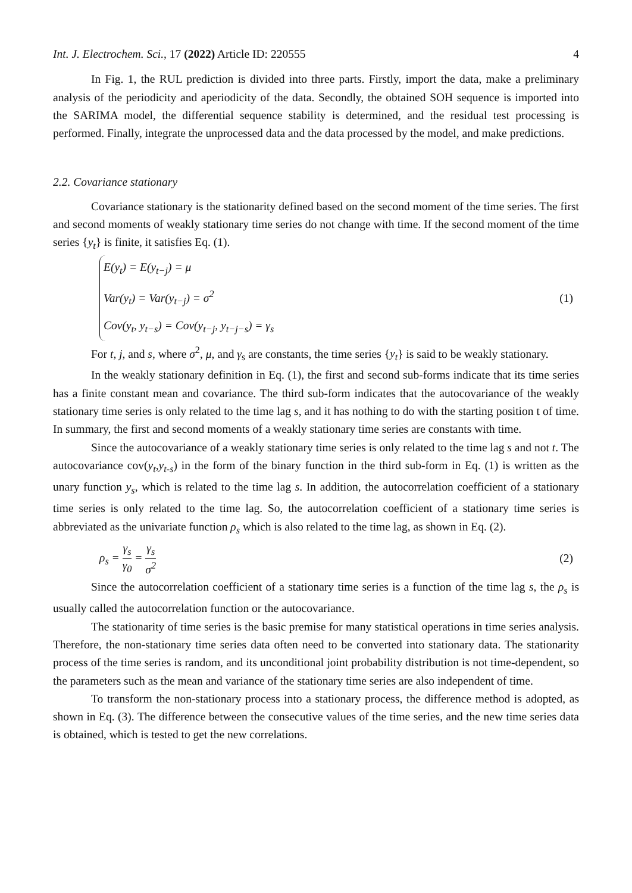Int. J. Electrochem. Sci., 17 (2022) Article ID: 220555 4
In Fig. 1, the RUL prediction is divided into three parts. Firstly, import the data, make a preliminary analysis of the periodicity and aperiodicity of the data. Secondly, the obtained SOH sequence is imported into the SARIMA model, the differential sequence stability is determined, and the residual test processing is performed. Finally, integrate the unprocessed data and the data processed by the model, and make predictions.
2.2. Covariance stationary
Covariance stationary is the stationarity defined based on the second moment of the time series. The first and second moments of weakly stationary time series do not change with time. If the second moment of the time series {y<sub>t</sub>} is finite, it satisfies Eq. (1).
E(y<sub>t</sub>) = E(y<sub>t−j</sub>) = μ
Var(y<sub>t</sub>) = Var(y<sub>t−j</sub>) = σ<sup>2</sup>
Cov(y<sub>t</sub>, y<sub>t−s</sub>) = Cov(y<sub>t−j</sub>, y<sub>t−j−s</sub>) = γ<sub>s</sub>
(1)
For t, j, and s, where σ<sup>2</sup>, μ, and γ<sub>s</sub> are constants, the time series {y<sub>t</sub>} is said to be weakly stationary.
In the weakly stationary definition in Eq. (1), the first and second sub-forms indicate that its time series has a finite constant mean and covariance. The third sub-form indicates that the autocovariance of the weakly stationary time series is only related to the time lag s, and it has nothing to do with the starting position t of time. In summary, the first and second moments of a weakly stationary time series are constants with time.
Since the autocovariance of a weakly stationary time series is only related to the time lag s and not t. The autocovariance cov(y<sub>t</sub>,y<sub>t-s</sub>) in the form of the binary function in the third sub-form in Eq. (1) is written as the unary function y<sub>s</sub>, which is related to the time lag s. In addition, the autocorrelation coefficient of a stationary time series is only related to the time lag. So, the autocorrelation coefficient of a stationary time series is abbreviated as the univariate function ρ<sub>s</sub> which is also related to the time lag, as shown in Eq. (2).
ρ<sub>s</sub> = γ<sub>s</sub> γ<sub>0</sub> = γ<sub>s</sub> σ<sup>2</sup>
(2)
Since the autocorrelation coefficient of a stationary time series is a function of the time lag s, the ρ<sub>s</sub> is usually called the autocorrelation function or the autocovariance.
The stationarity of time series is the basic premise for many statistical operations in time series analysis. Therefore, the non-stationary time series data often need to be converted into stationary data. The stationarity process of the time series is random, and its unconditional joint probability distribution is not time-dependent, so the parameters such as the mean and variance of the stationary time series are also independent of time.
To transform the non-stationary process into a stationary process, the difference method is adopted, as shown in Eq. (3). The difference between the consecutive values of the time series, and the new time series data is obtained, which is tested to get the new correlations.